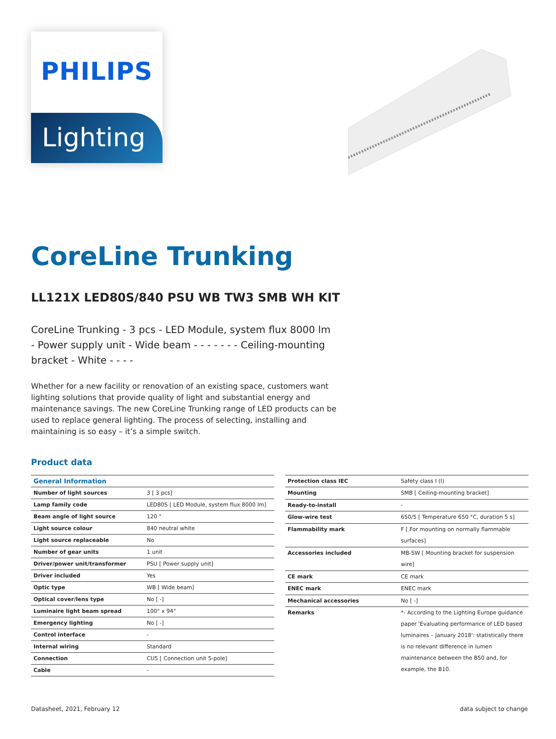PHILIPS
Lighting
CoreLine Trunking
LL121X LED80S/840 PSU WB TW3 SMB WH KIT
CoreLine Trunking - 3 pcs - LED Module, system flux 8000 lm - Power supply unit - Wide beam - - - - - - - Ceiling-mounting bracket - White - - - -
Whether for a new facility or renovation of an existing space, customers want lighting solutions that provide quality of light and substantial energy and maintenance savings. The new CoreLine Trunking range of LED products can be used to replace general lighting. The process of selecting, installing and maintaining is so easy – it’s a simple switch.
Product data
| General Information | |
| Number of light sources | 3 [ 3 pcs] |
| Lamp family code | LED80S [ LED Module, system flux 8000 lm] |
| Beam angle of light source | 120 ° |
| Light source colour | 840 neutral white |
| Light source replaceable | No |
| Number of gear units | 1 unit |
| Driver/power unit/transformer | PSU [ Power supply unit] |
| Driver included | Yes |
| Optic type | WB [ Wide beam] |
| Optical cover/lens type | No [ -] |
| Luminaire light beam spread | 100° x 94° |
| Emergency lighting | No [ -] |
| Control interface | - |
| Internal wiring | Standard |
| Connection | CU5 [ Connection unit 5-pole] |
| Cable | - |
| Protection class IEC | Safety class I (I) |
| Mounting | SMB [ Ceiling-mounting bracket] |
| Ready-to-install | - |
| Glow-wire test | 650/5 [ Temperature 650 °C, duration 5 s] |
| Flammability mark | F [ For mounting on normally flammable surfaces] |
| Accessories included | MB-SW [ Mounting bracket for suspension wire] |
| CE mark | CE mark |
| ENEC mark | ENEC mark |
| Mechanical accessories | No [ -] |
| Remarks | *- According to the Lighting Europe guidance paper 'Evaluating performance of LED based luminaires – January 2018': statistically there is no relevant difference in lumen maintenance between the B50 and, for example, the B10. |
Datasheet, 2021, February 12 data subject to change